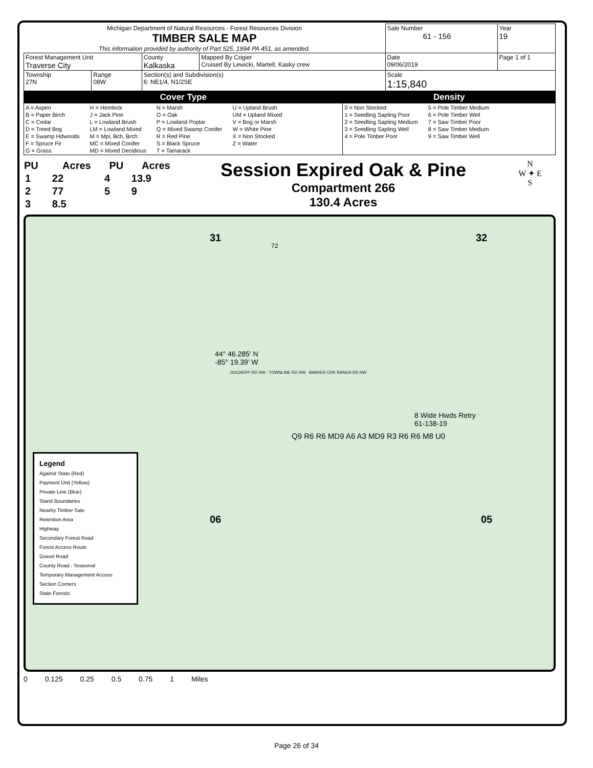| Michigan Department of Natural Resources - Forest Resources Division TIMBER SALE MAP This information provided by authority of Part 525, 1994 PA 451, as amended. | | | | Sale Number 61 - 156 | Year 19 |
| Forest Management Unit Traverse City | | County Kalkaska | Mapped By Crigier Cruised By Lewicki, Martell, Kasky crew | Date 09/06/2019 | Page 1 of 1 |
| Township 27N | Range 08W | Section(s) and Subdivision(s) 6: NE1/4, N1/2SE | | Scale 1:15,840 | |
| Cover Type | Density |
| A = Aspen B = Paper Birch C = Cedar D = Treed Bog E = Swamp Hdwoods F = Spruce Fir G = Grass H = Hemlock J = Jack Pine L = Lowland Brush LM = Lowland Mixed M = Mpl, Bch, Brch MC = Mixed Conifer MD = Mixed Decidious N = Marsh O = Oak P = Lowland Poplar Q = Mixed Swamp Conifer R = Red Pine S = Black Spruce T = Tamarack U = Upland Brush UM = Upland Mixed V = Bog or Marsh W = White Pine X = Non Stocked Z = Water | 0 = Non Stocked 1 = Seedling Sapling Poor 2 = Seedling Sapling Medium 3 = Seedling Sapling Well 4 = Pole Timber Poor 5 = Pole Timber Medium 6 = Pole Timber Well 7 = Saw Timber Poor 8 = Saw Timber Medium 9 = Saw Timber Well |
| PU | Acres | PU | Acres |
| --- | --- | --- | --- |
| 1 | 22 | 4 | 13.9 |
| 2 | 77 | 5 | 9 |
| 3 | 8.5 | | |
Session Expired Oak & Pine
Compartment 266
130.4 Acres
N
W ✦ E
S
44° 46.285' N
-85° 19.39' W
31
72
32
06 05
Q9 R6 R6 MD9 A6 A3 MD9 R3 R6 R6 M8 U0
8 Wide Hwds Retry
61-138-19
DOCKERY RD NW · TOWNLINE RD NW · BARKER CRK RANCH RD NW
Legend
Against State (Red)
Payment Unit (Yellow)
Private Line (Blue)
Stand Boundaries
Nearby Timber Sale
Retention Area
Highway
Secondary Forest Road
Forest Access Route
Gravel Road
County Road - Seasonal
Temporary Management Access
Section Corners
State Forests
0 0.125 0.25 0.5 0.75 1 Miles
Page 26 of 34